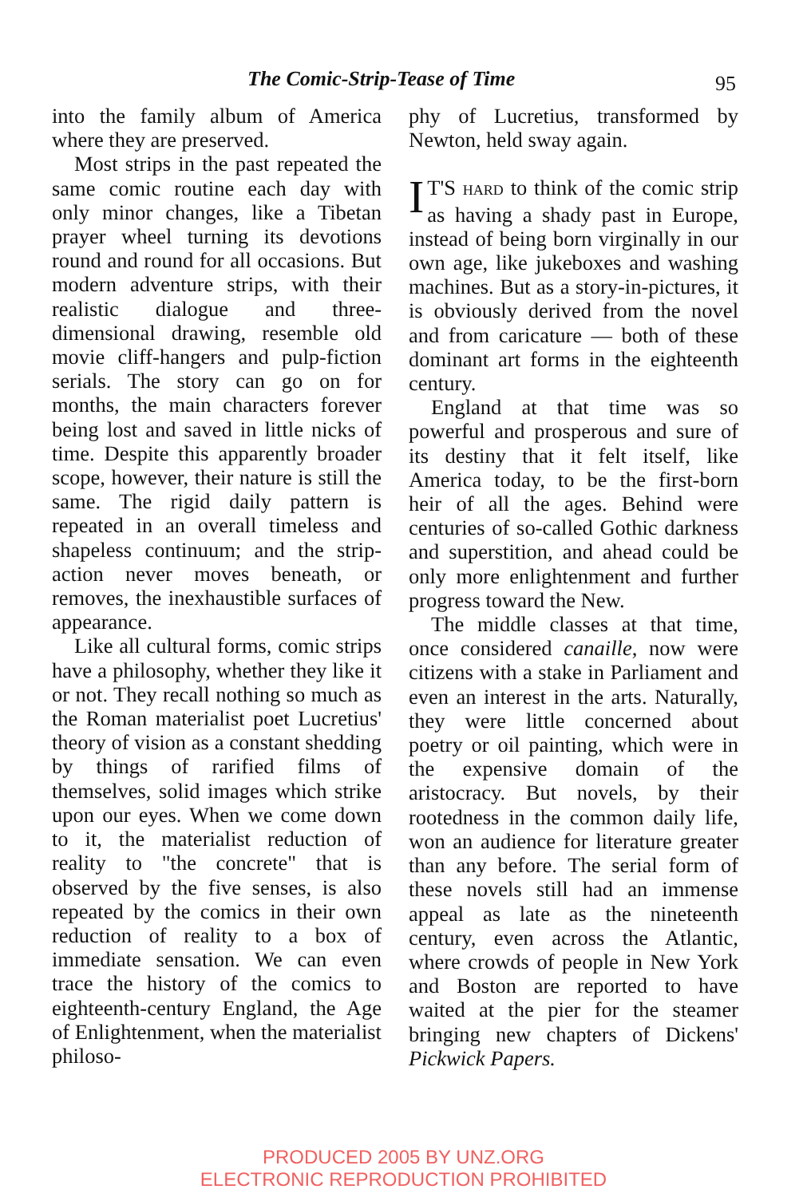The Comic-Strip-Tease of Time 95
into the family album of America where they are preserved.
Most strips in the past repeated the same comic routine each day with only minor changes, like a Tibetan prayer wheel turning its devotions round and round for all occasions. But modern adventure strips, with their realistic dialogue and three-dimensional drawing, resemble old movie cliff-hangers and pulp-fiction serials. The story can go on for months, the main characters forever being lost and saved in little nicks of time. Despite this apparently broader scope, however, their nature is still the same. The rigid daily pattern is repeated in an overall timeless and shapeless continuum; and the strip-action never moves beneath, or removes, the inexhaustible surfaces of appearance.
Like all cultural forms, comic strips have a philosophy, whether they like it or not. They recall nothing so much as the Roman materialist poet Lucretius' theory of vision as a constant shedding by things of rarified films of themselves, solid images which strike upon our eyes. When we come down to it, the materialist reduction of reality to "the concrete" that is observed by the five senses, is also repeated by the comics in their own reduction of reality to a box of immediate sensation. We can even trace the history of the comics to eighteenth-century England, the Age of Enlightenment, when the materialist philoso-
phy of Lucretius, transformed by Newton, held sway again.
IT'S HARD to think of the comic strip as having a shady past in Europe, instead of being born virginally in our own age, like jukeboxes and washing machines. But as a story-in-pictures, it is obviously derived from the novel and from caricature — both of these dominant art forms in the eighteenth century.
England at that time was so powerful and prosperous and sure of its destiny that it felt itself, like America today, to be the first-born heir of all the ages. Behind were centuries of so-called Gothic darkness and superstition, and ahead could be only more enlightenment and further progress toward the New.
The middle classes at that time, once considered canaille, now were citizens with a stake in Parliament and even an interest in the arts. Naturally, they were little concerned about poetry or oil painting, which were in the expensive domain of the aristocracy. But novels, by their rootedness in the common daily life, won an audience for literature greater than any before. The serial form of these novels still had an immense appeal as late as the nineteenth century, even across the Atlantic, where crowds of people in New York and Boston are reported to have waited at the pier for the steamer bringing new chapters of Dickens' Pickwick Papers.
PRODUCED 2005 BY UNZ.ORG
ELECTRONIC REPRODUCTION PROHIBITED